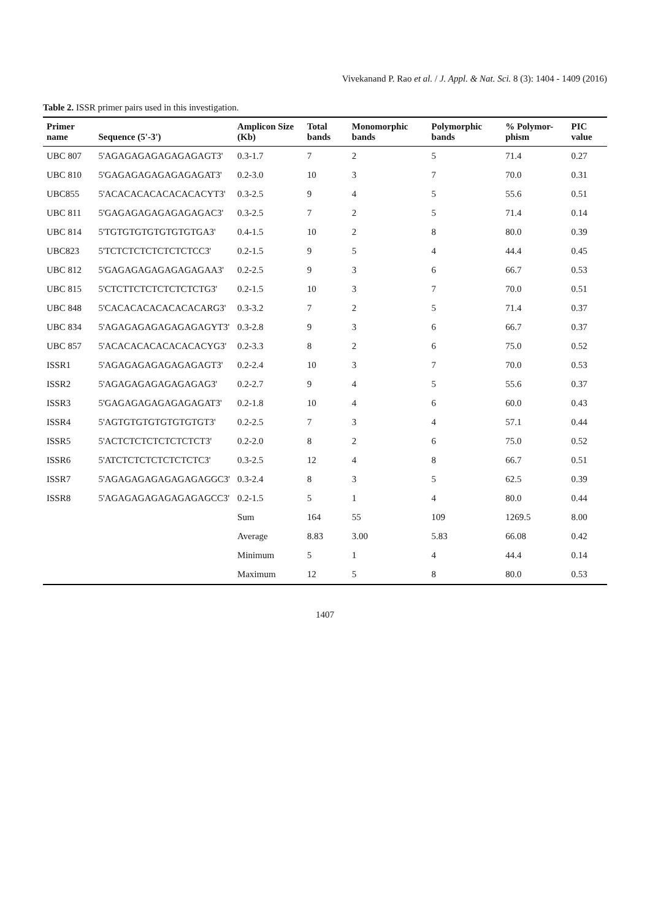Vivekanand P. Rao et al. / J. Appl. & Nat. Sci. 8 (3): 1404 - 1409 (2016)
Table 2. ISSR primer pairs used in this investigation.
| Primer name | Sequence (5'-3') | Amplicon Size (Kb) | Total bands | Monomorphic bands | Polymorphic bands | % Polymor-phism | PIC value |
| --- | --- | --- | --- | --- | --- | --- | --- |
| UBC 807 | 5'AGAGAGAGAGAGAGAGT3' | 0.3-1.7 | 7 | 2 | 5 | 71.4 | 0.27 |
| UBC 810 | 5'GAGAGAGAGAGAGAGAT3' | 0.2-3.0 | 10 | 3 | 7 | 70.0 | 0.31 |
| UBC855 | 5'ACACACACACACACACYT3' | 0.3-2.5 | 9 | 4 | 5 | 55.6 | 0.51 |
| UBC 811 | 5'GAGAGAGAGAGAGAGAC3' | 0.3-2.5 | 7 | 2 | 5 | 71.4 | 0.14 |
| UBC 814 | 5'TGTGTGTGTGTGTGTGA3' | 0.4-1.5 | 10 | 2 | 8 | 80.0 | 0.39 |
| UBC823 | 5'TCTCTCTCTCTCTCTCC3' | 0.2-1.5 | 9 | 5 | 4 | 44.4 | 0.45 |
| UBC 812 | 5'GAGAGAGAGAGAGAGAA3' | 0.2-2.5 | 9 | 3 | 6 | 66.7 | 0.53 |
| UBC 815 | 5'CTCTTCTCTCTCTCTCTG3' | 0.2-1.5 | 10 | 3 | 7 | 70.0 | 0.51 |
| UBC 848 | 5'CACACACACACACACARG3' | 0.3-3.2 | 7 | 2 | 5 | 71.4 | 0.37 |
| UBC 834 | 5'AGAGAGAGAGAGAGAGYT3' | 0.3-2.8 | 9 | 3 | 6 | 66.7 | 0.37 |
| UBC 857 | 5'ACACACACACACACACYG3' | 0.2-3.3 | 8 | 2 | 6 | 75.0 | 0.52 |
| ISSR1 | 5'AGAGAGAGAGAGAGAGT3' | 0.2-2.4 | 10 | 3 | 7 | 70.0 | 0.53 |
| ISSR2 | 5'AGAGAGAGAGAGAGAG3' | 0.2-2.7 | 9 | 4 | 5 | 55.6 | 0.37 |
| ISSR3 | 5'GAGAGAGAGAGAGAGAT3' | 0.2-1.8 | 10 | 4 | 6 | 60.0 | 0.43 |
| ISSR4 | 5'AGTGTGTGTGTGTGTGT3' | 0.2-2.5 | 7 | 3 | 4 | 57.1 | 0.44 |
| ISSR5 | 5'ACTCTCTCTCTCTCTCT3' | 0.2-2.0 | 8 | 2 | 6 | 75.0 | 0.52 |
| ISSR6 | 5'ATCTCTCTCTCTCTCTC3' | 0.3-2.5 | 12 | 4 | 8 | 66.7 | 0.51 |
| ISSR7 | 5'AGAGAGAGAGAGAGAGGC3' | 0.3-2.4 | 8 | 3 | 5 | 62.5 | 0.39 |
| ISSR8 | 5'AGAGAGAGAGAGAGAGCC3' | 0.2-1.5 | 5 | 1 | 4 | 80.0 | 0.44 |
| | | Sum | 164 | 55 | 109 | 1269.5 | 8.00 |
| | | Average | 8.83 | 3.00 | 5.83 | 66.08 | 0.42 |
| | | Minimum | 5 | 1 | 4 | 44.4 | 0.14 |
| | | Maximum | 12 | 5 | 8 | 80.0 | 0.53 |
1407